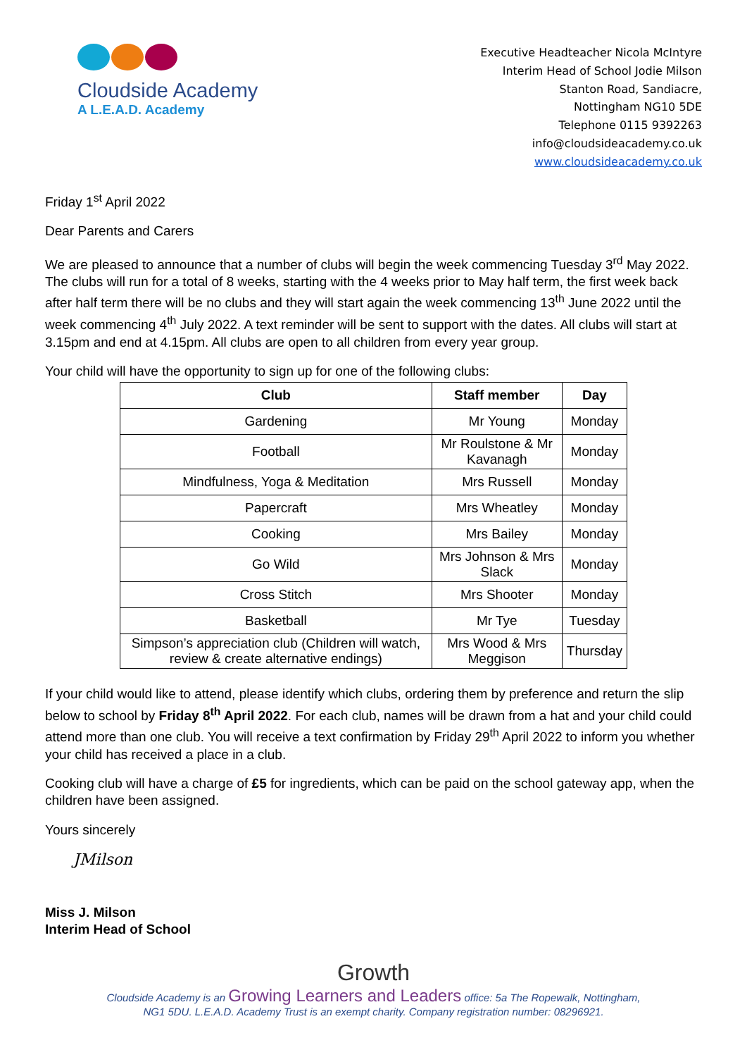Cloudside Academy
A L.E.A.D. Academy
Executive Headteacher Nicola McIntyre
Interim Head of School Jodie Milson
Stanton Road, Sandiacre,
Nottingham NG10 5DE
Telephone 0115 9392263
info@cloudsideacademy.co.uk
www.cloudsideacademy.co.uk
Friday 1<sup>st</sup> April 2022
Dear Parents and Carers
We are pleased to announce that a number of clubs will begin the week commencing Tuesday 3<sup>rd</sup> May 2022. The clubs will run for a total of 8 weeks, starting with the 4 weeks prior to May half term, the first week back after half term there will be no clubs and they will start again the week commencing 13<sup>th</sup> June 2022 until the week commencing 4<sup>th</sup> July 2022. A text reminder will be sent to support with the dates. All clubs will start at 3.15pm and end at 4.15pm. All clubs are open to all children from every year group.
Your child will have the opportunity to sign up for one of the following clubs:
| Club | Staff member | Day |
| --- | --- | --- |
| Gardening | Mr Young | Monday |
| Football | Mr Roulstone & Mr Kavanagh | Monday |
| Mindfulness, Yoga & Meditation | Mrs Russell | Monday |
| Papercraft | Mrs Wheatley | Monday |
| Cooking | Mrs Bailey | Monday |
| Go Wild | Mrs Johnson & Mrs Slack | Monday |
| Cross Stitch | Mrs Shooter | Monday |
| Basketball | Mr Tye | Tuesday |
| Simpson’s appreciation club (Children will watch, review & create alternative endings) | Mrs Wood & Mrs Meggison | Thursday |
If your child would like to attend, please identify which clubs, ordering them by preference and return the slip below to school by Friday 8<sup>th</sup> April 2022. For each club, names will be drawn from a hat and your child could attend more than one club. You will receive a text confirmation by Friday 29<sup>th</sup> April 2022 to inform you whether your child has received a place in a club.
Cooking club will have a charge of £5 for ingredients, which can be paid on the school gateway app, when the children have been assigned.
Yours sincerely
JMilson
Miss J. Milson
Interim Head of School
Growth
Cloudside Academy is an Growing Learners and Leaders office: 5a The Ropewalk, Nottingham,
NG1 5DU. L.E.A.D. Academy Trust is an exempt charity. Company registration number: 08296921.